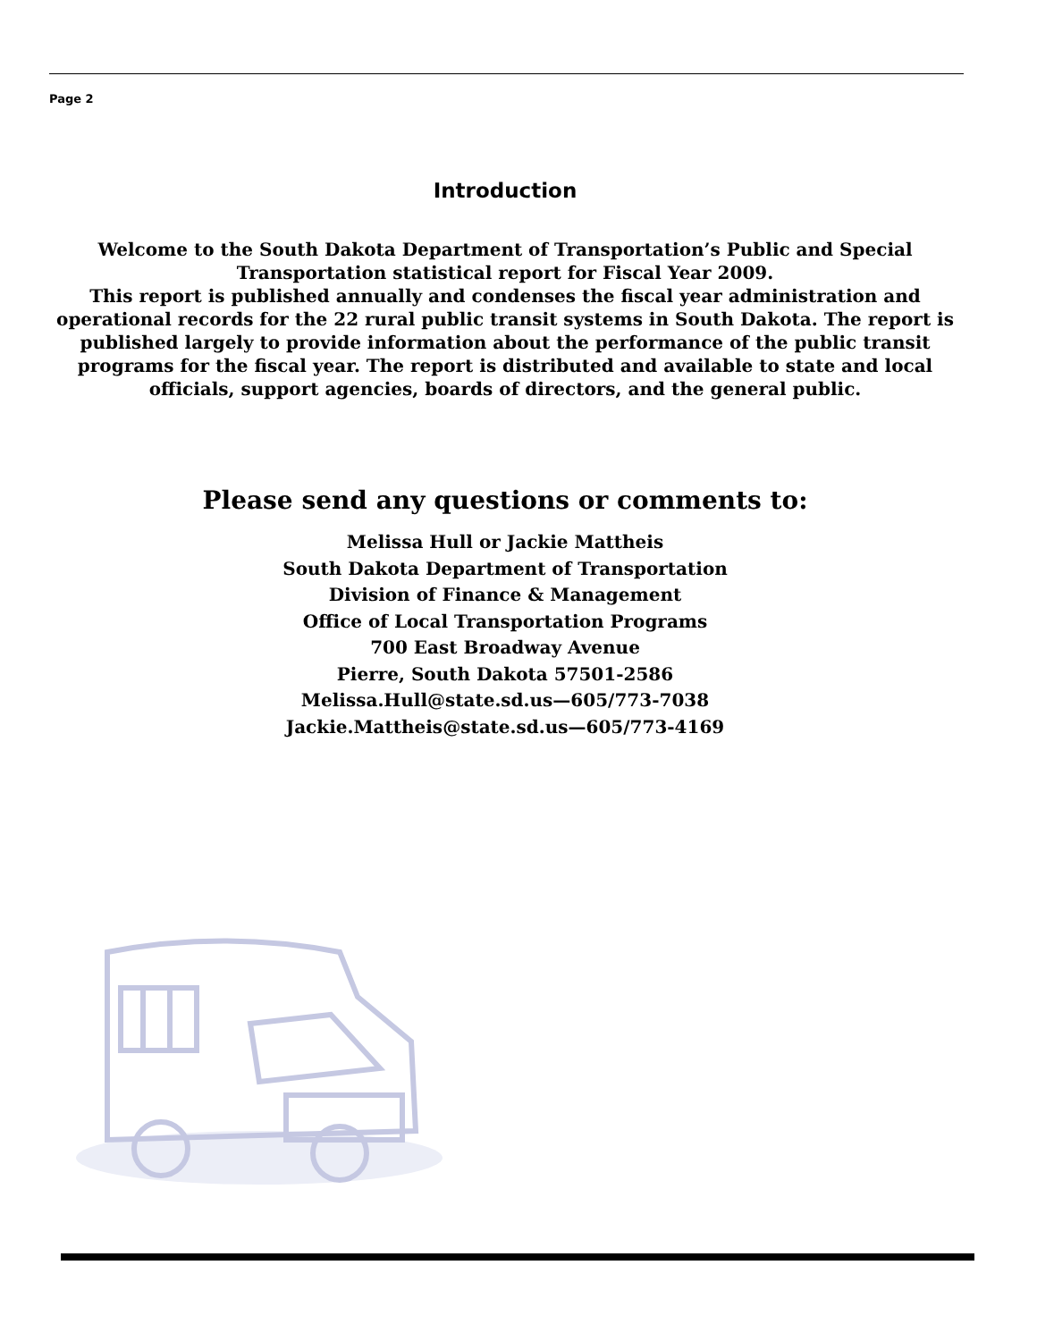Page 2
Introduction
Welcome to the South Dakota Department of Transportation’s Public and Special Transportation statistical report for Fiscal Year 2009.
This report is published annually and condenses the fiscal year administration and operational records for the 22 rural public transit systems in South Dakota. The report is published largely to provide information about the performance of the public transit programs for the fiscal year. The report is distributed and available to state and local officials, support agencies, boards of directors, and the general public.
Please send any questions or comments to:
Melissa Hull or Jackie Mattheis
South Dakota Department of Transportation
Division of Finance & Management
Office of Local Transportation Programs
700 East Broadway Avenue
Pierre, South Dakota 57501-2586
Melissa.Hull@state.sd.us—605/773-7038
Jackie.Mattheis@state.sd.us—605/773-4169